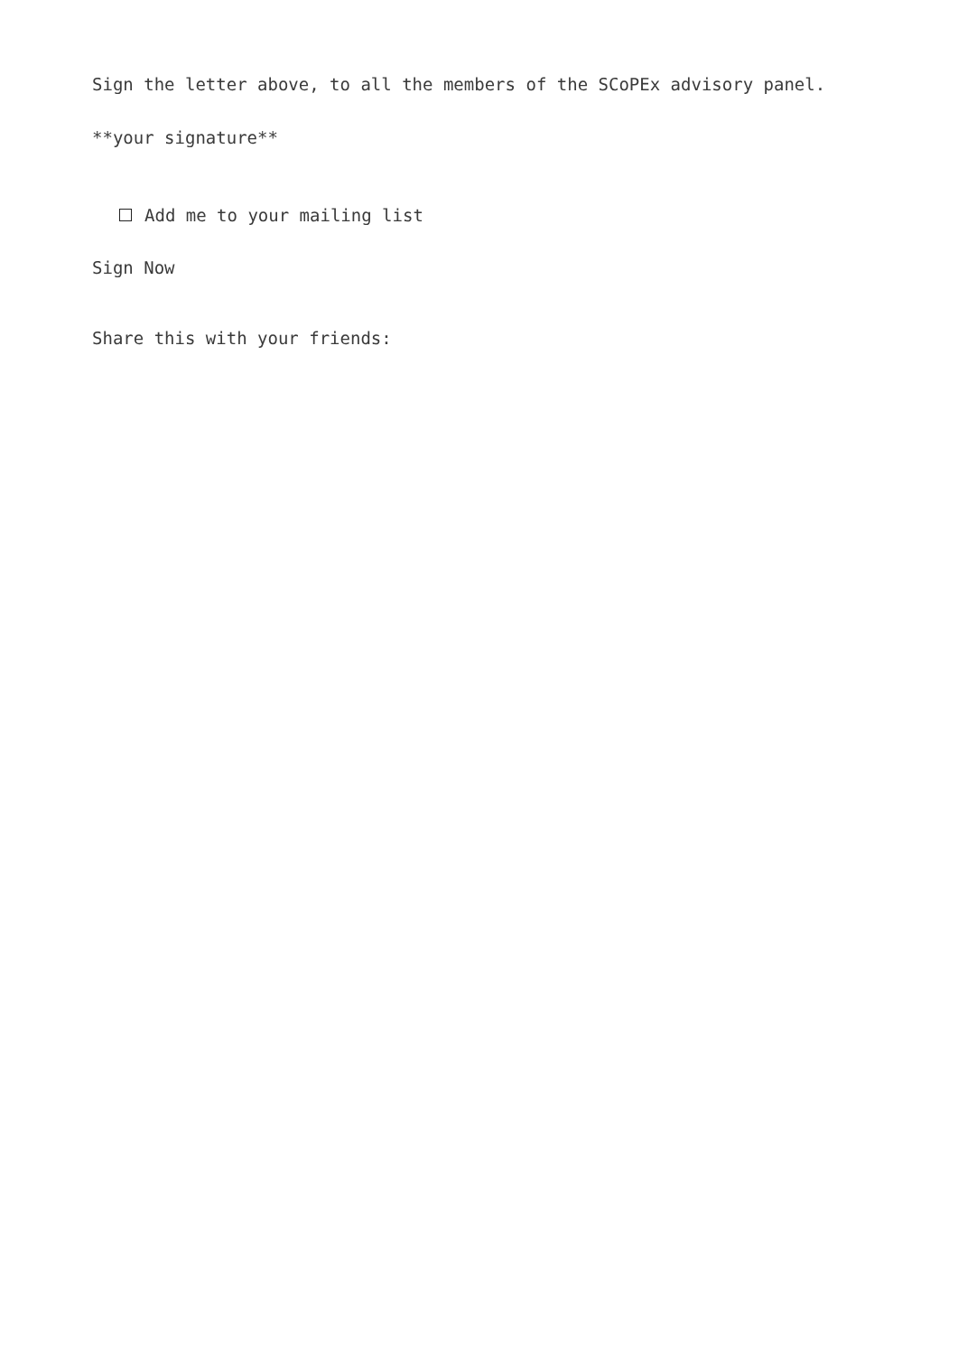Sign the letter above, to all the members of the SCoPEx advisory panel.
**your signature**
Add me to your mailing list
Sign Now
Share this with your friends: